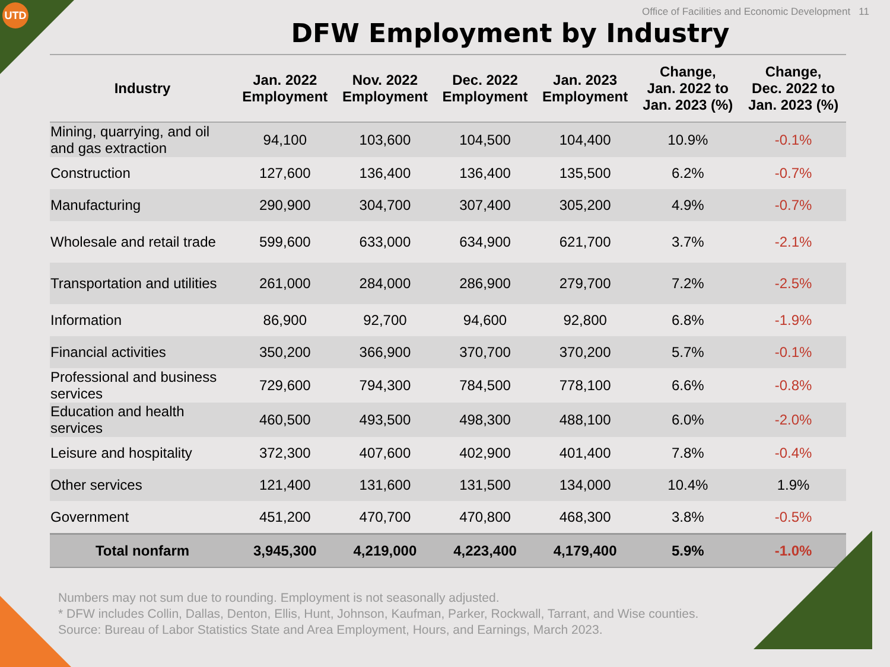UTD
Office of Facilities and Economic Development 11
DFW Employment by Industry
| Industry | Jan. 2022 Employment | Nov. 2022 Employment | Dec. 2022 Employment | Jan. 2023 Employment | Change, Jan. 2022 to Jan. 2023 (%) | Change, Dec. 2022 to Jan. 2023 (%) |
| --- | --- | --- | --- | --- | --- | --- |
| Mining, quarrying, and oil and gas extraction | 94,100 | 103,600 | 104,500 | 104,400 | 10.9% | -0.1% |
| Construction | 127,600 | 136,400 | 136,400 | 135,500 | 6.2% | -0.7% |
| Manufacturing | 290,900 | 304,700 | 307,400 | 305,200 | 4.9% | -0.7% |
| Wholesale and retail trade | 599,600 | 633,000 | 634,900 | 621,700 | 3.7% | -2.1% |
| Transportation and utilities | 261,000 | 284,000 | 286,900 | 279,700 | 7.2% | -2.5% |
| Information | 86,900 | 92,700 | 94,600 | 92,800 | 6.8% | -1.9% |
| Financial activities | 350,200 | 366,900 | 370,700 | 370,200 | 5.7% | -0.1% |
| Professional and business services | 729,600 | 794,300 | 784,500 | 778,100 | 6.6% | -0.8% |
| Education and health services | 460,500 | 493,500 | 498,300 | 488,100 | 6.0% | -2.0% |
| Leisure and hospitality | 372,300 | 407,600 | 402,900 | 401,400 | 7.8% | -0.4% |
| Other services | 121,400 | 131,600 | 131,500 | 134,000 | 10.4% | 1.9% |
| Government | 451,200 | 470,700 | 470,800 | 468,300 | 3.8% | -0.5% |
| Total nonfarm | 3,945,300 | 4,219,000 | 4,223,400 | 4,179,400 | 5.9% | -1.0% |
Numbers may not sum due to rounding. Employment is not seasonally adjusted.
* DFW includes Collin, Dallas, Denton, Ellis, Hunt, Johnson, Kaufman, Parker, Rockwall, Tarrant, and Wise counties.
Source: Bureau of Labor Statistics State and Area Employment, Hours, and Earnings, March 2023.